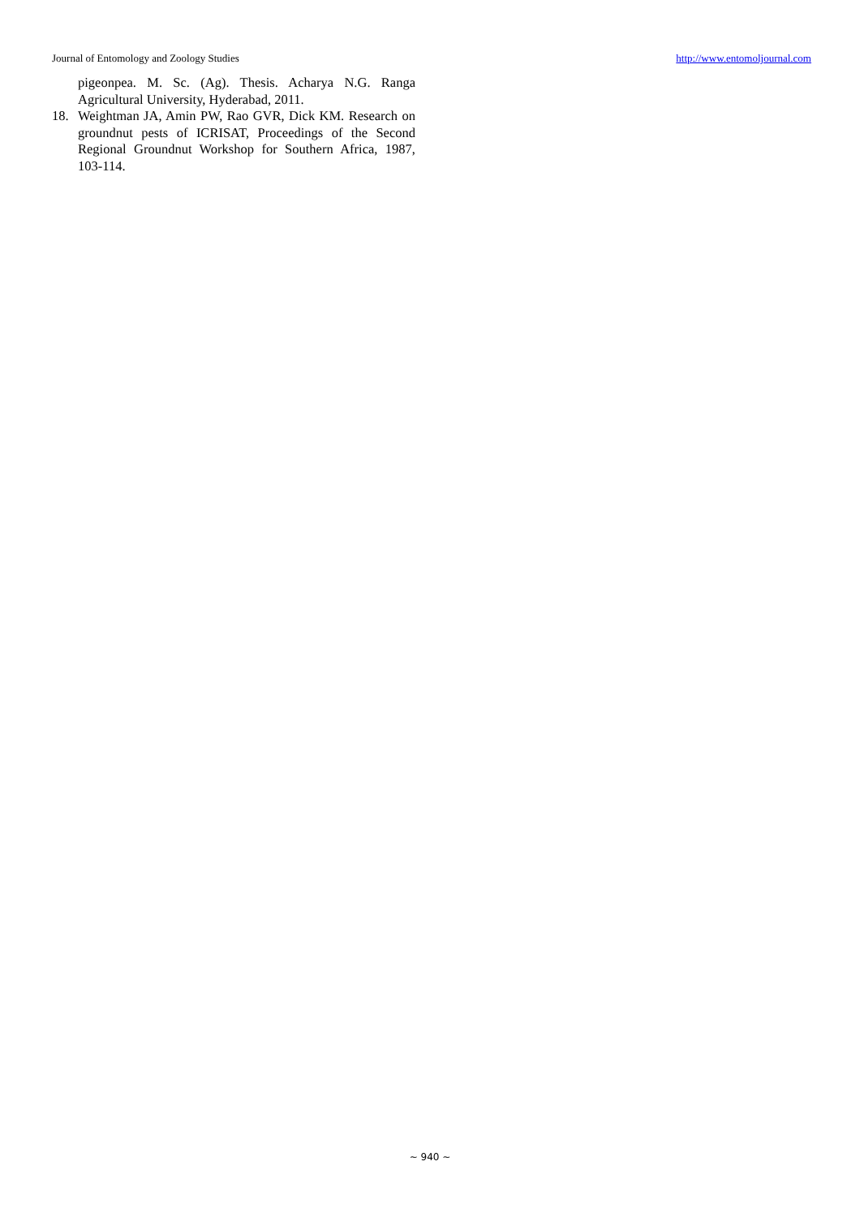Journal of Entomology and Zoology Studies http://www.entomoljournal.com
pigeonpea. M. Sc. (Ag). Thesis. Acharya N.G. Ranga Agricultural University, Hyderabad, 2011.
18. Weightman JA, Amin PW, Rao GVR, Dick KM. Research on groundnut pests of ICRISAT, Proceedings of the Second Regional Groundnut Workshop for Southern Africa, 1987, 103-114.
~ 940 ~